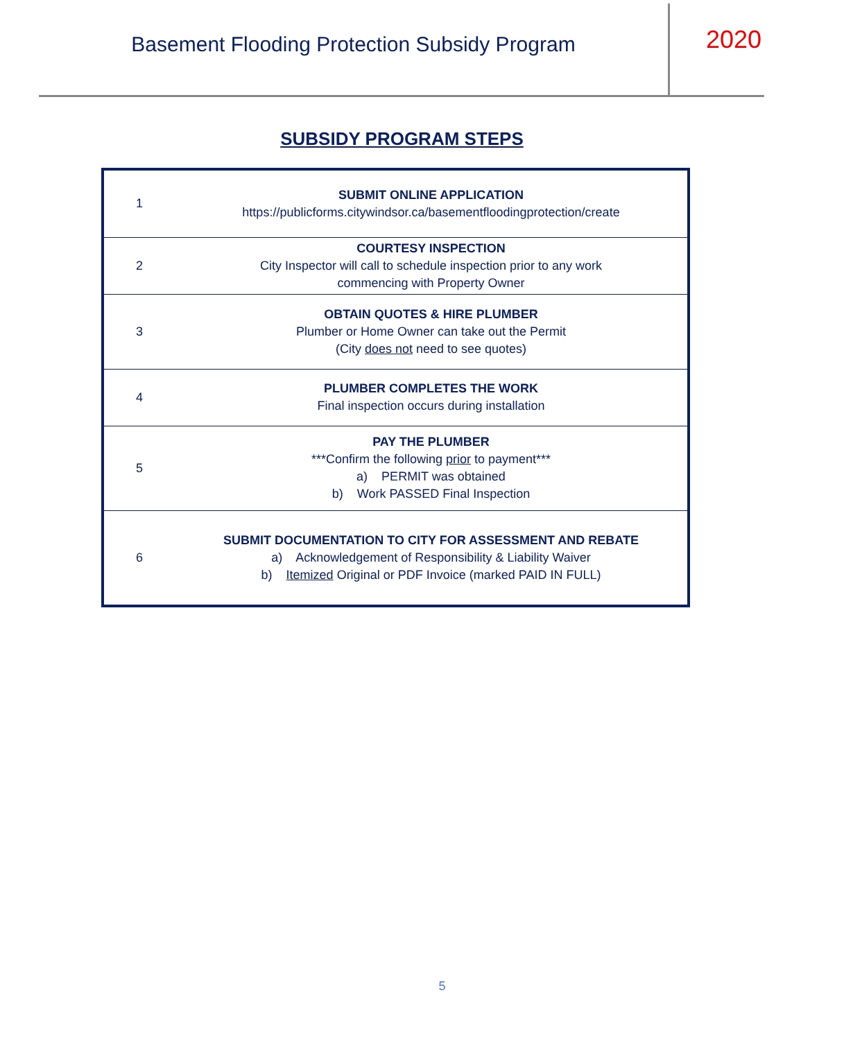Basement Flooding Protection Subsidy Program
2020
SUBSIDY PROGRAM STEPS
| 1 | SUBMIT ONLINE APPLICATION https://publicforms.citywindsor.ca/basementfloodingprotection/create |
| 2 | COURTESY INSPECTION City Inspector will call to schedule inspection prior to any work commencing with Property Owner |
| 3 | OBTAIN QUOTES & HIRE PLUMBER Plumber or Home Owner can take out the Permit (City does not need to see quotes) |
| 4 | PLUMBER COMPLETES THE WORK Final inspection occurs during installation |
| 5 | PAY THE PLUMBER ***Confirm the following prior to payment*** a) PERMIT was obtained b) Work PASSED Final Inspection |
| 6 | SUBMIT DOCUMENTATION TO CITY FOR ASSESSMENT AND REBATE a) Acknowledgement of Responsibility & Liability Waiver b) Itemized Original or PDF Invoice (marked PAID IN FULL) |
5